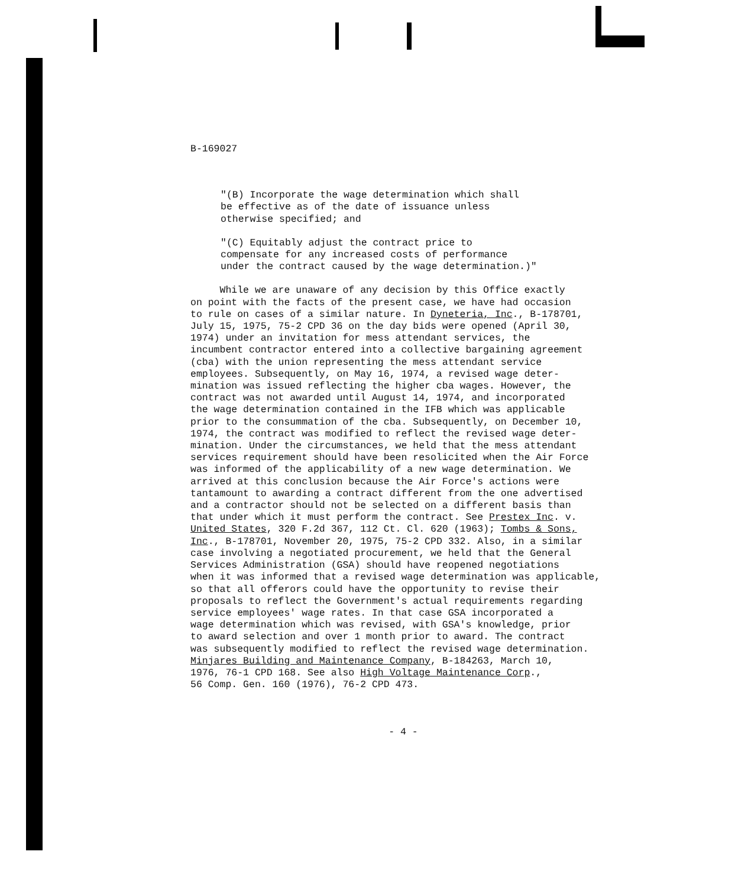B-169027
"(B) Incorporate the wage determination which shall
be effective as of the date of issuance unless
otherwise specified; and
"(C) Equitably adjust the contract price to
compensate for any increased costs of performance
under the contract caused by the wage determination.)"
While we are unaware of any decision by this Office exactly
on point with the facts of the present case, we have had occasion
to rule on cases of a similar nature. In Dyneteria, Inc., B-178701,
July 15, 1975, 75-2 CPD 36 on the day bids were opened (April 30,
1974) under an invitation for mess attendant services, the
incumbent contractor entered into a collective bargaining agreement
(cba) with the union representing the mess attendant service
employees. Subsequently, on May 16, 1974, a revised wage deter-
mination was issued reflecting the higher cba wages. However, the
contract was not awarded until August 14, 1974, and incorporated
the wage determination contained in the IFB which was applicable
prior to the consummation of the cba. Subsequently, on December 10,
1974, the contract was modified to reflect the revised wage deter-
mination. Under the circumstances, we held that the mess attendant
services requirement should have been resolicited when the Air Force
was informed of the applicability of a new wage determination. We
arrived at this conclusion because the Air Force's actions were
tantamount to awarding a contract different from the one advertised
and a contractor should not be selected on a different basis than
that under which it must perform the contract. See Prestex Inc. v.
United States, 320 F.2d 367, 112 Ct. Cl. 620 (1963); Tombs & Sons,
Inc., B-178701, November 20, 1975, 75-2 CPD 332. Also, in a similar
case involving a negotiated procurement, we held that the General
Services Administration (GSA) should have reopened negotiations
when it was informed that a revised wage determination was applicable,
so that all offerors could have the opportunity to revise their
proposals to reflect the Government's actual requirements regarding
service employees' wage rates. In that case GSA incorporated a
wage determination which was revised, with GSA's knowledge, prior
to award selection and over 1 month prior to award. The contract
was subsequently modified to reflect the revised wage determination.
Minjares Building and Maintenance Company, B-184263, March 10,
1976, 76-1 CPD 168. See also High Voltage Maintenance Corp.,
56 Comp. Gen. 160 (1976), 76-2 CPD 473.
- 4 -